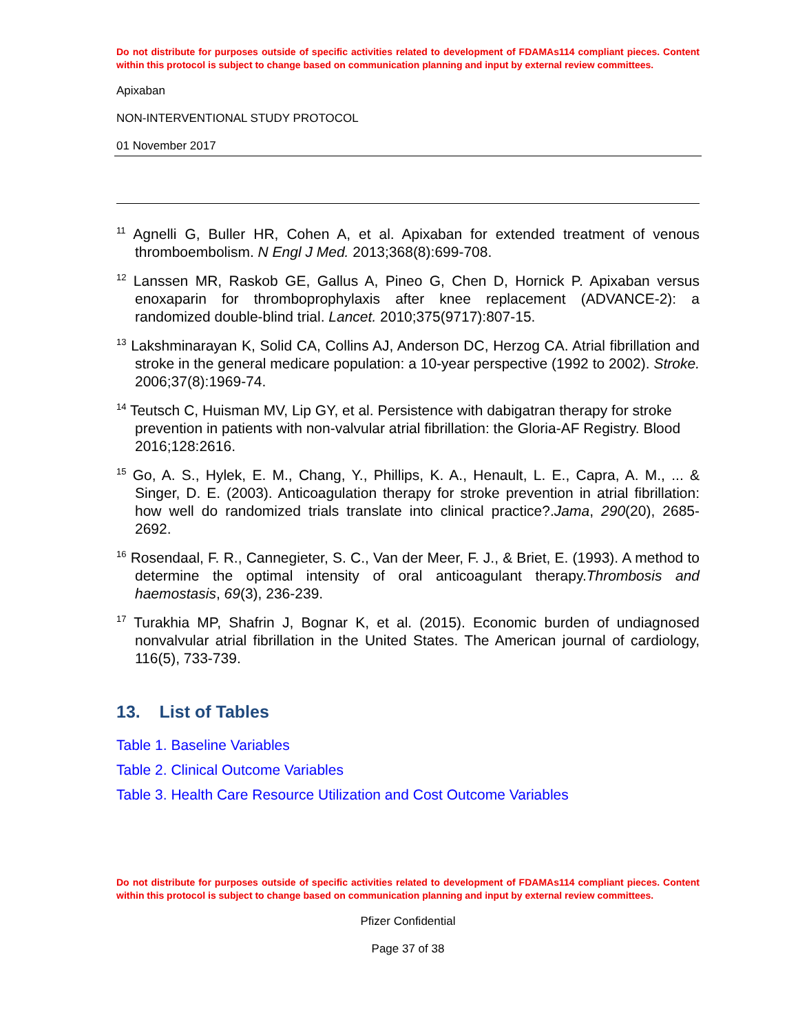Do not distribute for purposes outside of specific activities related to development of FDAMAs114 compliant pieces. Content within this protocol is subject to change based on communication planning and input by external review committees.
Apixaban
NON-INTERVENTIONAL STUDY PROTOCOL
01 November 2017
<sup>11</sup> Agnelli G, Buller HR, Cohen A, et al. Apixaban for extended treatment of venous thromboembolism. N Engl J Med. 2013;368(8):699-708.
<sup>12</sup> Lanssen MR, Raskob GE, Gallus A, Pineo G, Chen D, Hornick P. Apixaban versus enoxaparin for thromboprophylaxis after knee replacement (ADVANCE-2): a randomized double-blind trial. Lancet. 2010;375(9717):807-15.
<sup>13</sup> Lakshminarayan K, Solid CA, Collins AJ, Anderson DC, Herzog CA. Atrial fibrillation and stroke in the general medicare population: a 10-year perspective (1992 to 2002). Stroke. 2006;37(8):1969-74.
<sup>14</sup> Teutsch C, Huisman MV, Lip GY, et al. Persistence with dabigatran therapy for stroke prevention in patients with non-valvular atrial fibrillation: the Gloria-AF Registry. Blood 2016;128:2616.
<sup>15</sup> Go, A. S., Hylek, E. M., Chang, Y., Phillips, K. A., Henault, L. E., Capra, A. M., ... & Singer, D. E. (2003). Anticoagulation therapy for stroke prevention in atrial fibrillation: how well do randomized trials translate into clinical practice?.Jama, 290(20), 2685-2692.
<sup>16</sup> Rosendaal, F. R., Cannegieter, S. C., Van der Meer, F. J., & Briet, E. (1993). A method to determine the optimal intensity of oral anticoagulant therapy.Thrombosis and haemostasis, 69(3), 236-239.
<sup>17</sup> Turakhia MP, Shafrin J, Bognar K, et al. (2015). Economic burden of undiagnosed nonvalvular atrial fibrillation in the United States. The American journal of cardiology, 116(5), 733-739.
13. List of Tables
Table 1. Baseline Variables
Table 2. Clinical Outcome Variables
Table 3. Health Care Resource Utilization and Cost Outcome Variables
Do not distribute for purposes outside of specific activities related to development of FDAMAs114 compliant pieces. Content within this protocol is subject to change based on communication planning and input by external review committees.
Pfizer Confidential
Page 37 of 38